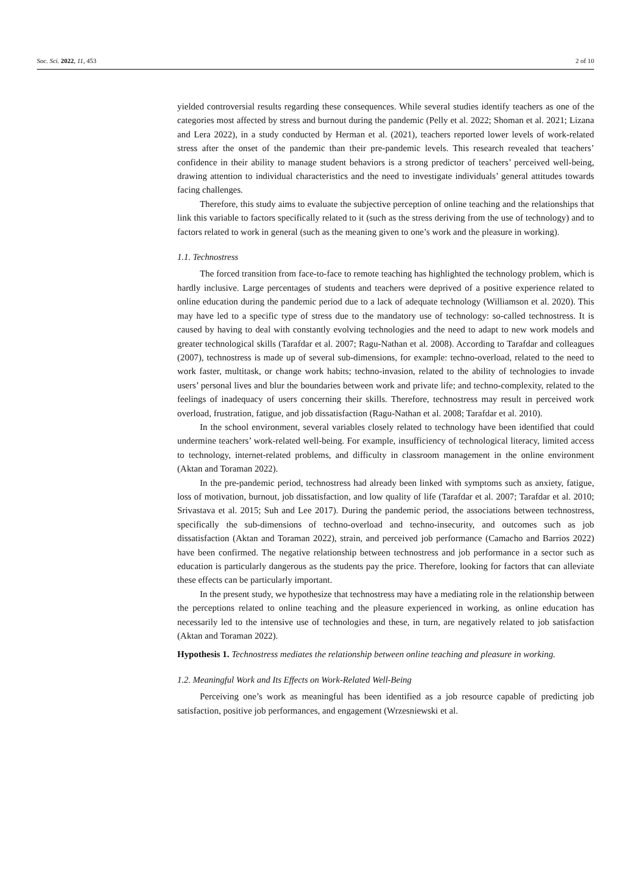Soc. Sci. 2022, 11, 453 2 of 10
yielded controversial results regarding these consequences. While several studies identify teachers as one of the categories most affected by stress and burnout during the pandemic (Pelly et al. 2022; Shoman et al. 2021; Lizana and Lera 2022), in a study conducted by Herman et al. (2021), teachers reported lower levels of work-related stress after the onset of the pandemic than their pre-pandemic levels. This research revealed that teachers’ confidence in their ability to manage student behaviors is a strong predictor of teachers’ perceived well-being, drawing attention to individual characteristics and the need to investigate individuals’ general attitudes towards facing challenges.
Therefore, this study aims to evaluate the subjective perception of online teaching and the relationships that link this variable to factors specifically related to it (such as the stress deriving from the use of technology) and to factors related to work in general (such as the meaning given to one’s work and the pleasure in working).
1.1. Technostress
The forced transition from face-to-face to remote teaching has highlighted the technology problem, which is hardly inclusive. Large percentages of students and teachers were deprived of a positive experience related to online education during the pandemic period due to a lack of adequate technology (Williamson et al. 2020). This may have led to a specific type of stress due to the mandatory use of technology: so-called technostress. It is caused by having to deal with constantly evolving technologies and the need to adapt to new work models and greater technological skills (Tarafdar et al. 2007; Ragu-Nathan et al. 2008). According to Tarafdar and colleagues (2007), technostress is made up of several sub-dimensions, for example: techno-overload, related to the need to work faster, multitask, or change work habits; techno-invasion, related to the ability of technologies to invade users’ personal lives and blur the boundaries between work and private life; and techno-complexity, related to the feelings of inadequacy of users concerning their skills. Therefore, technostress may result in perceived work overload, frustration, fatigue, and job dissatisfaction (Ragu-Nathan et al. 2008; Tarafdar et al. 2010).
In the school environment, several variables closely related to technology have been identified that could undermine teachers’ work-related well-being. For example, insufficiency of technological literacy, limited access to technology, internet-related problems, and difficulty in classroom management in the online environment (Aktan and Toraman 2022).
In the pre-pandemic period, technostress had already been linked with symptoms such as anxiety, fatigue, loss of motivation, burnout, job dissatisfaction, and low quality of life (Tarafdar et al. 2007; Tarafdar et al. 2010; Srivastava et al. 2015; Suh and Lee 2017). During the pandemic period, the associations between technostress, specifically the sub-dimensions of techno-overload and techno-insecurity, and outcomes such as job dissatisfaction (Aktan and Toraman 2022), strain, and perceived job performance (Camacho and Barrios 2022) have been confirmed. The negative relationship between technostress and job performance in a sector such as education is particularly dangerous as the students pay the price. Therefore, looking for factors that can alleviate these effects can be particularly important.
In the present study, we hypothesize that technostress may have a mediating role in the relationship between the perceptions related to online teaching and the pleasure experienced in working, as online education has necessarily led to the intensive use of technologies and these, in turn, are negatively related to job satisfaction (Aktan and Toraman 2022).
Hypothesis 1. Technostress mediates the relationship between online teaching and pleasure in working.
1.2. Meaningful Work and Its Effects on Work-Related Well-Being
Perceiving one’s work as meaningful has been identified as a job resource capable of predicting job satisfaction, positive job performances, and engagement (Wrzesniewski et al.